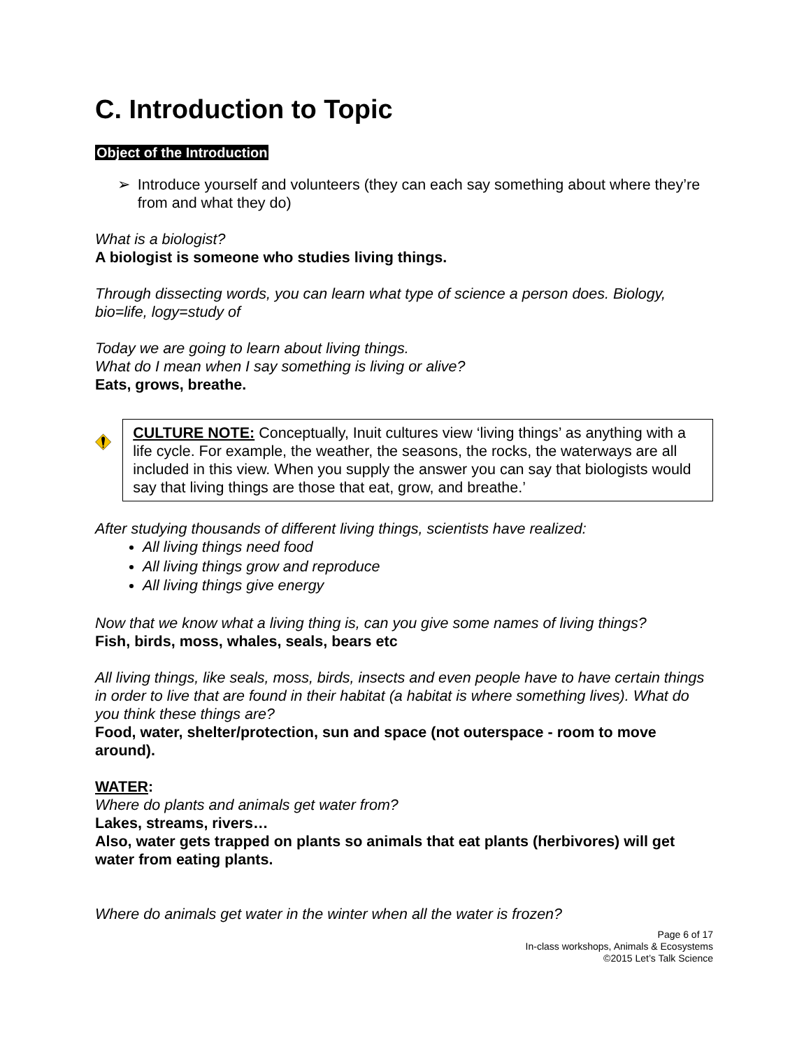C. Introduction to Topic
Object of the Introduction
➢ Introduce yourself and volunteers (they can each say something about where they’re from and what they do)
What is a biologist?
A biologist is someone who studies living things.
Through dissecting words, you can learn what type of science a person does. Biology, bio=life, logy=study of
Today we are going to learn about living things.
What do I mean when I say something is living or alive?
Eats, grows, breathe.
CULTURE NOTE: Conceptually, Inuit cultures view ‘living things’ as anything with a life cycle. For example, the weather, the seasons, the rocks, the waterways are all included in this view. When you supply the answer you can say that biologists would say that living things are those that eat, grow, and breathe.’
After studying thousands of different living things, scientists have realized:
All living things need food
All living things grow and reproduce
All living things give energy
Now that we know what a living thing is, can you give some names of living things?
Fish, birds, moss, whales, seals, bears etc
All living things, like seals, moss, birds, insects and even people have to have certain things in order to live that are found in their habitat (a habitat is where something lives). What do you think these things are?
Food, water, shelter/protection, sun and space (not outerspace - room to move around).
WATER:
Where do plants and animals get water from?
Lakes, streams, rivers…
Also, water gets trapped on plants so animals that eat plants (herbivores) will get water from eating plants.
Where do animals get water in the winter when all the water is frozen?
Page 6 of 17
In-class workshops, Animals & Ecosystems
©2015 Let’s Talk Science